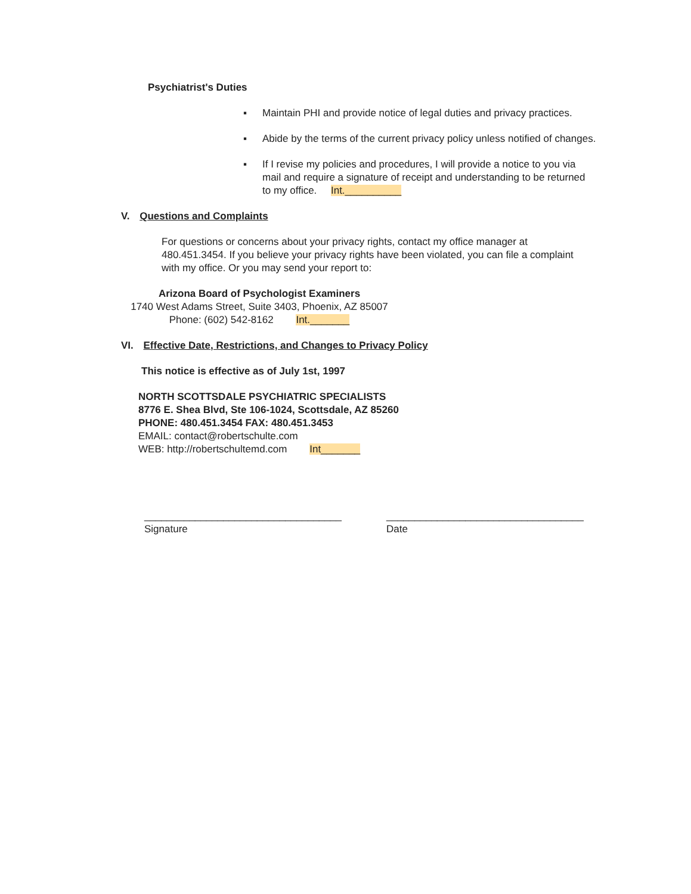Psychiatrist's Duties
▪ Maintain PHI and provide notice of legal duties and privacy practices.
▪ Abide by the terms of the current privacy policy unless notified of changes.
▪ If I revise my policies and procedures, I will provide a notice to you via mail and require a signature of receipt and understanding to be returned to my office. Int.__________
V. Questions and Complaints
For questions or concerns about your privacy rights, contact my office manager at 480.451.3454. If you believe your privacy rights have been violated, you can file a complaint with my office. Or you may send your report to:
Arizona Board of Psychologist Examiners
1740 West Adams Street, Suite 3403, Phoenix, AZ 85007
Phone: (602) 542-8162 Int._______
VI. Effective Date, Restrictions, and Changes to Privacy Policy
This notice is effective as of July 1st, 1997
NORTH SCOTTSDALE PSYCHIATRIC SPECIALISTS
8776 E. Shea Blvd, Ste 106-1024, Scottsdale, AZ 85260
PHONE: 480.451.3454 FAX: 480.451.3453
EMAIL: contact@robertschulte.com
WEB: http://robertschultemd.com Int_______
___________________________________
Signature
___________________________________
Date